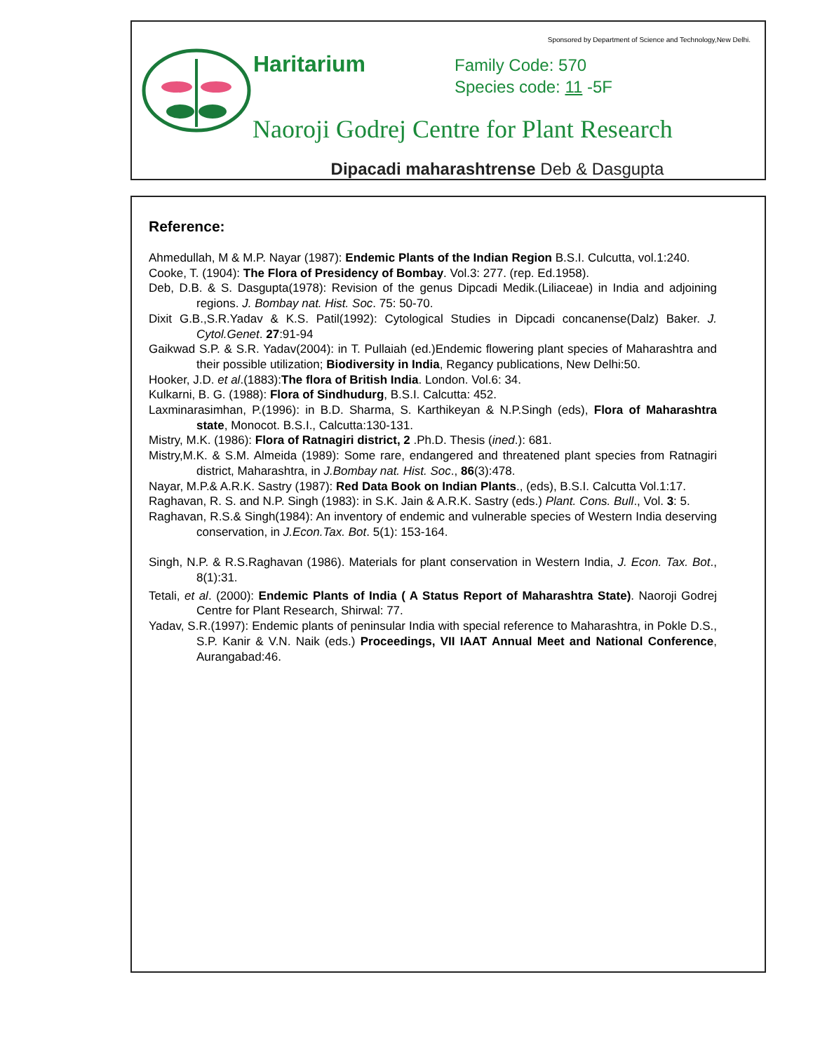Sponsored by Department of Science and Technology,New Delhi.
Haritarium
Family Code: 570
Species code: 11 -5F
Naoroji Godrej Centre for Plant Research
Dipacadi maharashtrense Deb & Dasgupta
Reference:
Ahmedullah, M & M.P. Nayar (1987): Endemic Plants of the Indian Region B.S.I. Culcutta, vol.1:240.
Cooke, T. (1904): The Flora of Presidency of Bombay. Vol.3: 277. (rep. Ed.1958).
Deb, D.B. & S. Dasgupta(1978): Revision of the genus Dipcadi Medik.(Liliaceae) in India and adjoining regions. J. Bombay nat. Hist. Soc. 75: 50-70.
Dixit G.B.,S.R.Yadav & K.S. Patil(1992): Cytological Studies in Dipcadi concanense(Dalz) Baker. J. Cytol.Genet. 27:91-94
Gaikwad S.P. & S.R. Yadav(2004): in T. Pullaiah (ed.)Endemic flowering plant species of Maharashtra and their possible utilization; Biodiversity in India, Regancy publications, New Delhi:50.
Hooker, J.D. et al.(1883):The flora of British India. London. Vol.6: 34.
Kulkarni, B. G. (1988): Flora of Sindhudurg, B.S.I. Calcutta: 452.
Laxminarasimhan, P.(1996): in B.D. Sharma, S. Karthikeyan & N.P.Singh (eds), Flora of Maharashtra state, Monocot. B.S.I., Calcutta:130-131.
Mistry, M.K. (1986): Flora of Ratnagiri district, 2 .Ph.D. Thesis (ined.): 681.
Mistry,M.K. & S.M. Almeida (1989): Some rare, endangered and threatened plant species from Ratnagiri district, Maharashtra, in J.Bombay nat. Hist. Soc., 86(3):478.
Nayar, M.P.& A.R.K. Sastry (1987): Red Data Book on Indian Plants., (eds), B.S.I. Calcutta Vol.1:17.
Raghavan, R. S. and N.P. Singh (1983): in S.K. Jain & A.R.K. Sastry (eds.) Plant. Cons. Bull., Vol. 3: 5.
Raghavan, R.S.& Singh(1984): An inventory of endemic and vulnerable species of Western India deserving conservation, in J.Econ.Tax. Bot. 5(1): 153-164.
Singh, N.P. & R.S.Raghavan (1986). Materials for plant conservation in Western India, J. Econ. Tax. Bot., 8(1):31.
Tetali, et al. (2000): Endemic Plants of India ( A Status Report of Maharashtra State). Naoroji Godrej Centre for Plant Research, Shirwal: 77.
Yadav, S.R.(1997): Endemic plants of peninsular India with special reference to Maharashtra, in Pokle D.S., S.P. Kanir & V.N. Naik (eds.) Proceedings, VII IAAT Annual Meet and National Conference, Aurangabad:46.